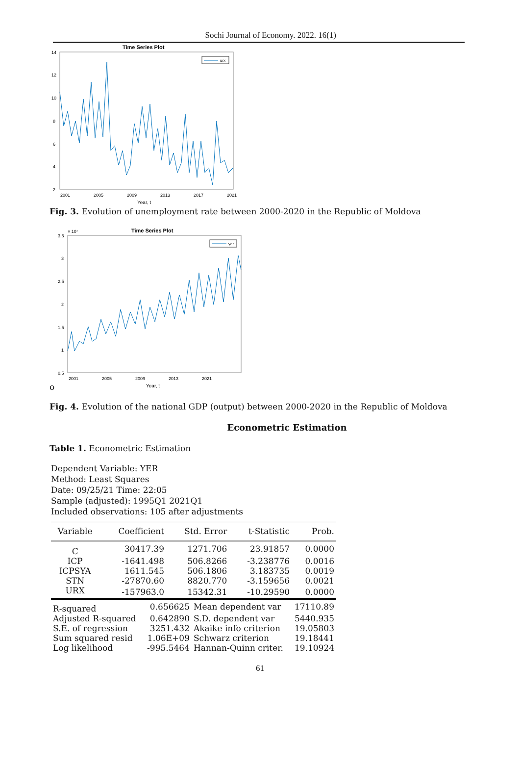Sochi Journal of Economy. 2022. 16(1)
Time Series Plot
14
12
10
8
6
4
2
2001
2005
2009
2013
2017
2021
Year, t
urx
Fig. 3. Evolution of unemployment rate between 2000-2020 in the Republic of Moldova
Time Series Plot
× 10⁷
3.5
3
2.5
2
1.5
1
0.5
2001
2005
2009
2013
2021
Year, t
yer
o
Fig. 4. Evolution of the national GDP (output) between 2000-2020 in the Republic of Moldova
Econometric Estimation
Table 1. Econometric Estimation
Dependent Variable: YER
Method: Least Squares
Date: 09/25/21 Time: 22:05
Sample (adjusted): 1995Q1 2021Q1
Included observations: 105 after adjustments
| Variable | Coefficient | Std. Error | t-Statistic | Prob. |
| --- | --- | --- | --- | --- |
| C | 30417.39 | 1271.706 | 23.91857 | 0.0000 |
| ICP | -1641.498 | 506.8266 | -3.238776 | 0.0016 |
| ICPSYA | 1611.545 | 506.1806 | 3.183735 | 0.0019 |
| STN | -27870.60 | 8820.770 | -3.159656 | 0.0021 |
| URX | -157963.0 | 15342.31 | -10.29590 | 0.0000 |
| R-squared | 0.656625 | Mean dependent var | 17110.89 |
| Adjusted R-squared | 0.642890 | S.D. dependent var | 5440.935 |
| S.E. of regression | 3251.432 | Akaike info criterion | 19.05803 |
| Sum squared resid | 1.06E+09 | Schwarz criterion | 19.18441 |
| Log likelihood | -995.5464 | Hannan-Quinn criter. | 19.10924 |
61